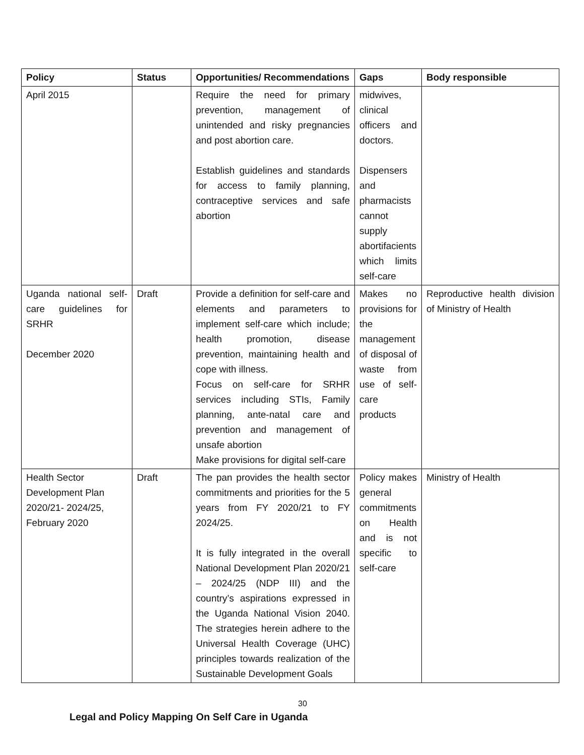| Policy | Status | Opportunities/ Recommendations | Gaps | Body responsible |
| --- | --- | --- | --- | --- |
| April 2015 | | Require the need for primary prevention, management of unintended and risky pregnancies and post abortion care. Establish guidelines and standards for access to family planning, contraceptive services and safe abortion | midwives, clinical officers and doctors. Dispensers and pharmacists cannot supply abortifacients which limits self-care | |
| Uganda national self-care guidelines for SRHR December 2020 | Draft | Provide a definition for self-care and elements and parameters to implement self-care which include; health promotion, disease prevention, maintaining health and cope with illness. Focus on self-care for SRHR services including STIs, Family planning, ante-natal care and prevention and management of unsafe abortion Make provisions for digital self-care | Makes no provisions for the management of disposal of waste from use of self-care products | Reproductive health division of Ministry of Health |
| Health Sector Development Plan 2020/21- 2024/25, February 2020 | Draft | The pan provides the health sector commitments and priorities for the 5 years from FY 2020/21 to FY 2024/25. It is fully integrated in the overall National Development Plan 2020/21 – 2024/25 (NDP III) and the country’s aspirations expressed in the Uganda National Vision 2040. The strategies herein adhere to the Universal Health Coverage (UHC) principles towards realization of the Sustainable Development Goals | Policy makes general commitments on Health and is not specific to self-care | Ministry of Health |
30
Legal and Policy Mapping On Self Care in Uganda